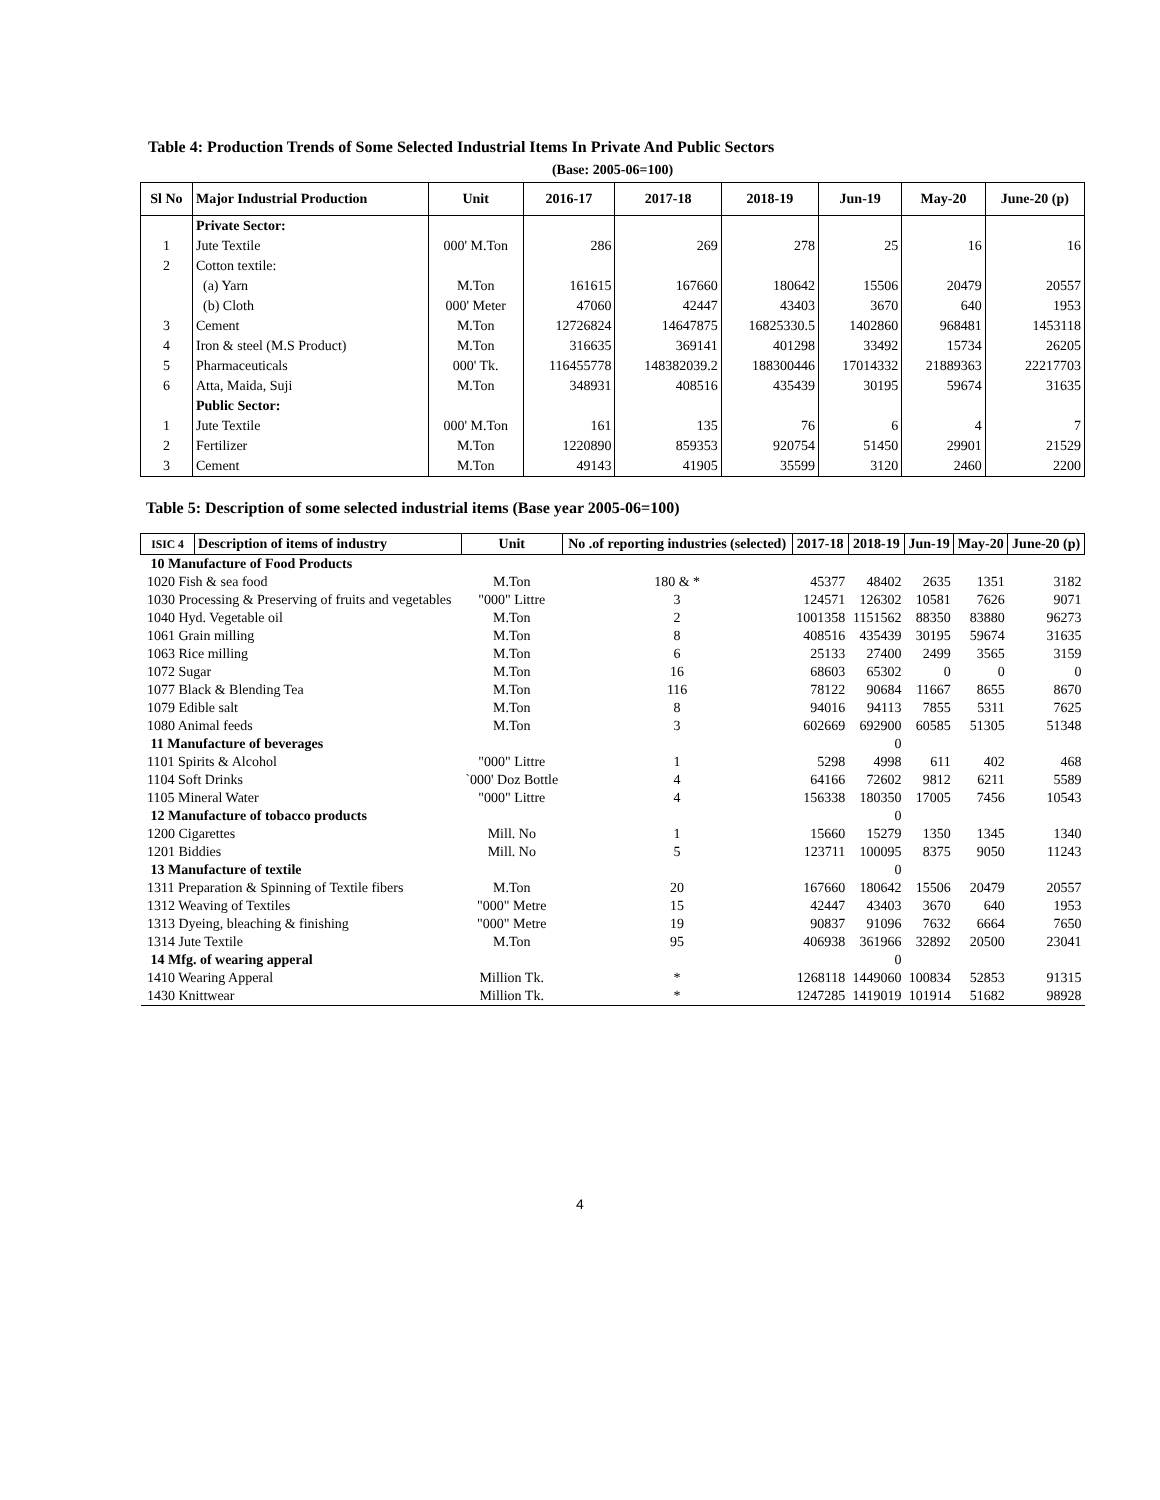Table 4: Production Trends of Some Selected Industrial Items In Private And Public Sectors
(Base: 2005-06=100)
| Sl No | Major Industrial Production | Unit | 2016-17 | 2017-18 | 2018-19 | Jun-19 | May-20 | June-20 (p) |
| --- | --- | --- | --- | --- | --- | --- | --- | --- |
| | Private Sector: | | | | | | | |
| 1 | Jute Textile | 000' M.Ton | 286 | 269 | 278 | 25 | 16 | 16 |
| 2 | Cotton textile: | | | | | | | |
| | (a) Yarn | M.Ton | 161615 | 167660 | 180642 | 15506 | 20479 | 20557 |
| | (b) Cloth | 000' Meter | 47060 | 42447 | 43403 | 3670 | 640 | 1953 |
| 3 | Cement | M.Ton | 12726824 | 14647875 | 16825330.5 | 1402860 | 968481 | 1453118 |
| 4 | Iron & steel (M.S Product) | M.Ton | 316635 | 369141 | 401298 | 33492 | 15734 | 26205 |
| 5 | Pharmaceuticals | 000' Tk. | 116455778 | 148382039.2 | 188300446 | 17014332 | 21889363 | 22217703 |
| 6 | Atta, Maida, Suji | M.Ton | 348931 | 408516 | 435439 | 30195 | 59674 | 31635 |
| | Public Sector: | | | | | | | |
| 1 | Jute Textile | 000' M.Ton | 161 | 135 | 76 | 6 | 4 | 7 |
| 2 | Fertilizer | M.Ton | 1220890 | 859353 | 920754 | 51450 | 29901 | 21529 |
| 3 | Cement | M.Ton | 49143 | 41905 | 35599 | 3120 | 2460 | 2200 |
Table 5: Description of some selected industrial items (Base year 2005-06=100)
| ISIC 4 | Description of items of industry | Unit | No .of reporting industries (selected) | 2017-18 | 2018-19 | Jun-19 | May-20 | June-20 (p) |
| --- | --- | --- | --- | --- | --- | --- | --- | --- |
| 10 Manufacture of Food Products | | | | | | | | |
| 1020 Fish & sea food | | M.Ton | 180 & * | 45377 | 48402 | 2635 | 1351 | 3182 |
| 1030 Processing & Preserving of fruits and vegetables | | "000" Littre | 3 | 124571 | 126302 | 10581 | 7626 | 9071 |
| 1040 Hyd. Vegetable oil | | M.Ton | 2 | 1001358 | 1151562 | 88350 | 83880 | 96273 |
| 1061 Grain milling | | M.Ton | 8 | 408516 | 435439 | 30195 | 59674 | 31635 |
| 1063 Rice milling | | M.Ton | 6 | 25133 | 27400 | 2499 | 3565 | 3159 |
| 1072 Sugar | | M.Ton | 16 | 68603 | 65302 | 0 | 0 | 0 |
| 1077 Black & Blending Tea | | M.Ton | 116 | 78122 | 90684 | 11667 | 8655 | 8670 |
| 1079 Edible salt | | M.Ton | 8 | 94016 | 94113 | 7855 | 5311 | 7625 |
| 1080 Animal feeds | | M.Ton | 3 | 602669 | 692900 | 60585 | 51305 | 51348 |
| 11 Manufacture of beverages | | | | | 0 | | | |
| 1101 Spirits & Alcohol | | "000" Littre | 1 | 5298 | 4998 | 611 | 402 | 468 |
| 1104 Soft Drinks | | `000' Doz Bottle | 4 | 64166 | 72602 | 9812 | 6211 | 5589 |
| 1105 Mineral Water | | "000" Littre | 4 | 156338 | 180350 | 17005 | 7456 | 10543 |
| 12 Manufacture of tobacco products | | | | | 0 | | | |
| 1200 Cigarettes | | Mill. No | 1 | 15660 | 15279 | 1350 | 1345 | 1340 |
| 1201 Biddies | | Mill. No | 5 | 123711 | 100095 | 8375 | 9050 | 11243 |
| 13 Manufacture of textile | | | | | 0 | | | |
| 1311 Preparation & Spinning of Textile fibers | | M.Ton | 20 | 167660 | 180642 | 15506 | 20479 | 20557 |
| 1312 Weaving of Textiles | | "000" Metre | 15 | 42447 | 43403 | 3670 | 640 | 1953 |
| 1313 Dyeing, bleaching & finishing | | "000" Metre | 19 | 90837 | 91096 | 7632 | 6664 | 7650 |
| 1314 Jute Textile | | M.Ton | 95 | 406938 | 361966 | 32892 | 20500 | 23041 |
| 14 Mfg. of wearing apperal | | | | | 0 | | | |
| 1410 Wearing Apperal | | Million Tk. | * | 1268118 | 1449060 | 100834 | 52853 | 91315 |
| 1430 Knittwear | | Million Tk. | * | 1247285 | 1419019 | 101914 | 51682 | 98928 |
4